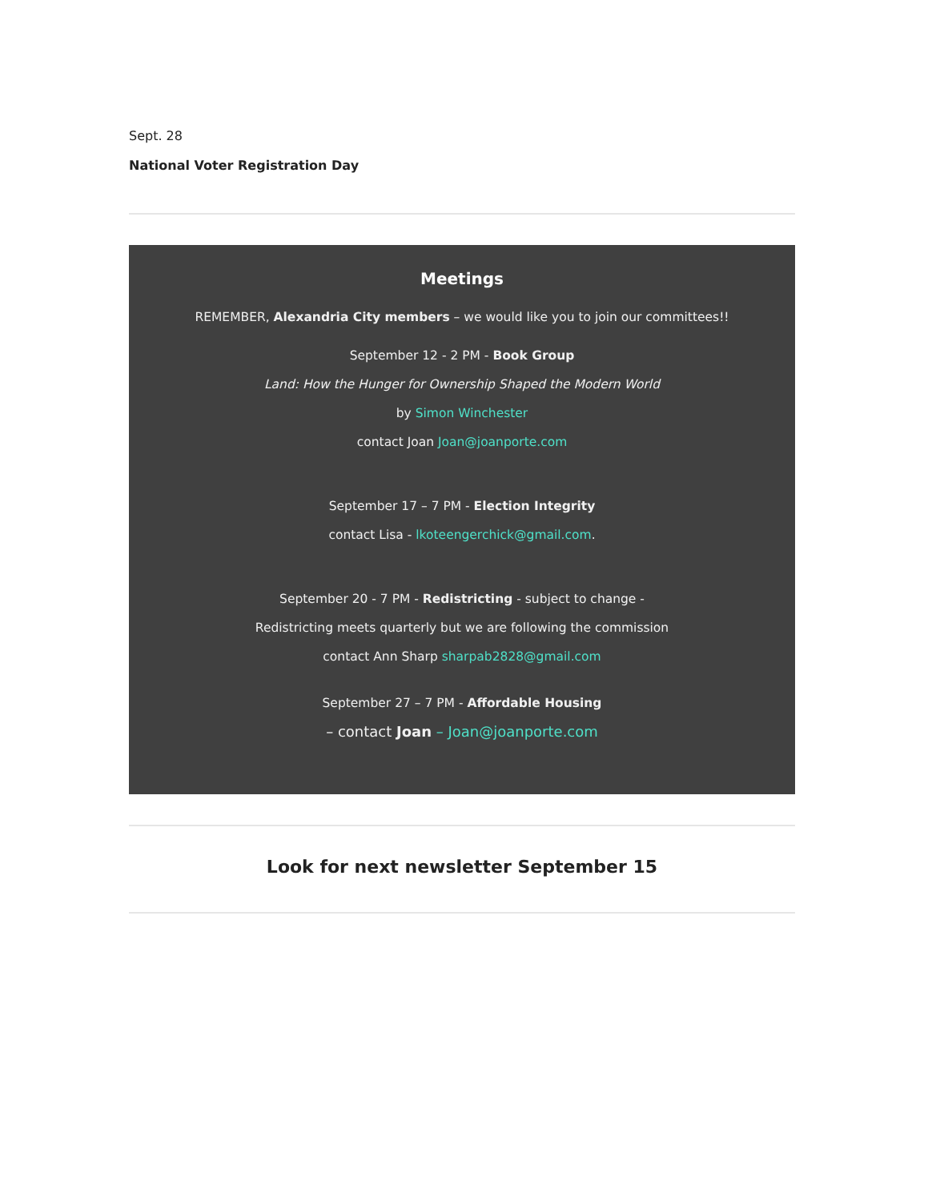Sept. 28
National Voter Registration Day
Meetings
REMEMBER, Alexandria City members – we would like you to join our committees!!
September 12 - 2 PM - Book Group
Land: How the Hunger for Ownership Shaped the Modern World
by Simon Winchester
contact Joan Joan@joanporte.com
September 17 – 7 PM - Election Integrity
contact Lisa - lkoteengerchick@gmail.com.
September 20 - 7 PM - Redistricting - subject to change -
Redistricting meets quarterly but we are following the commission
contact Ann Sharp sharpab2828@gmail.com
September 27 – 7 PM - Affordable Housing
– contact Joan – Joan@joanporte.com
Look for next newsletter September 15